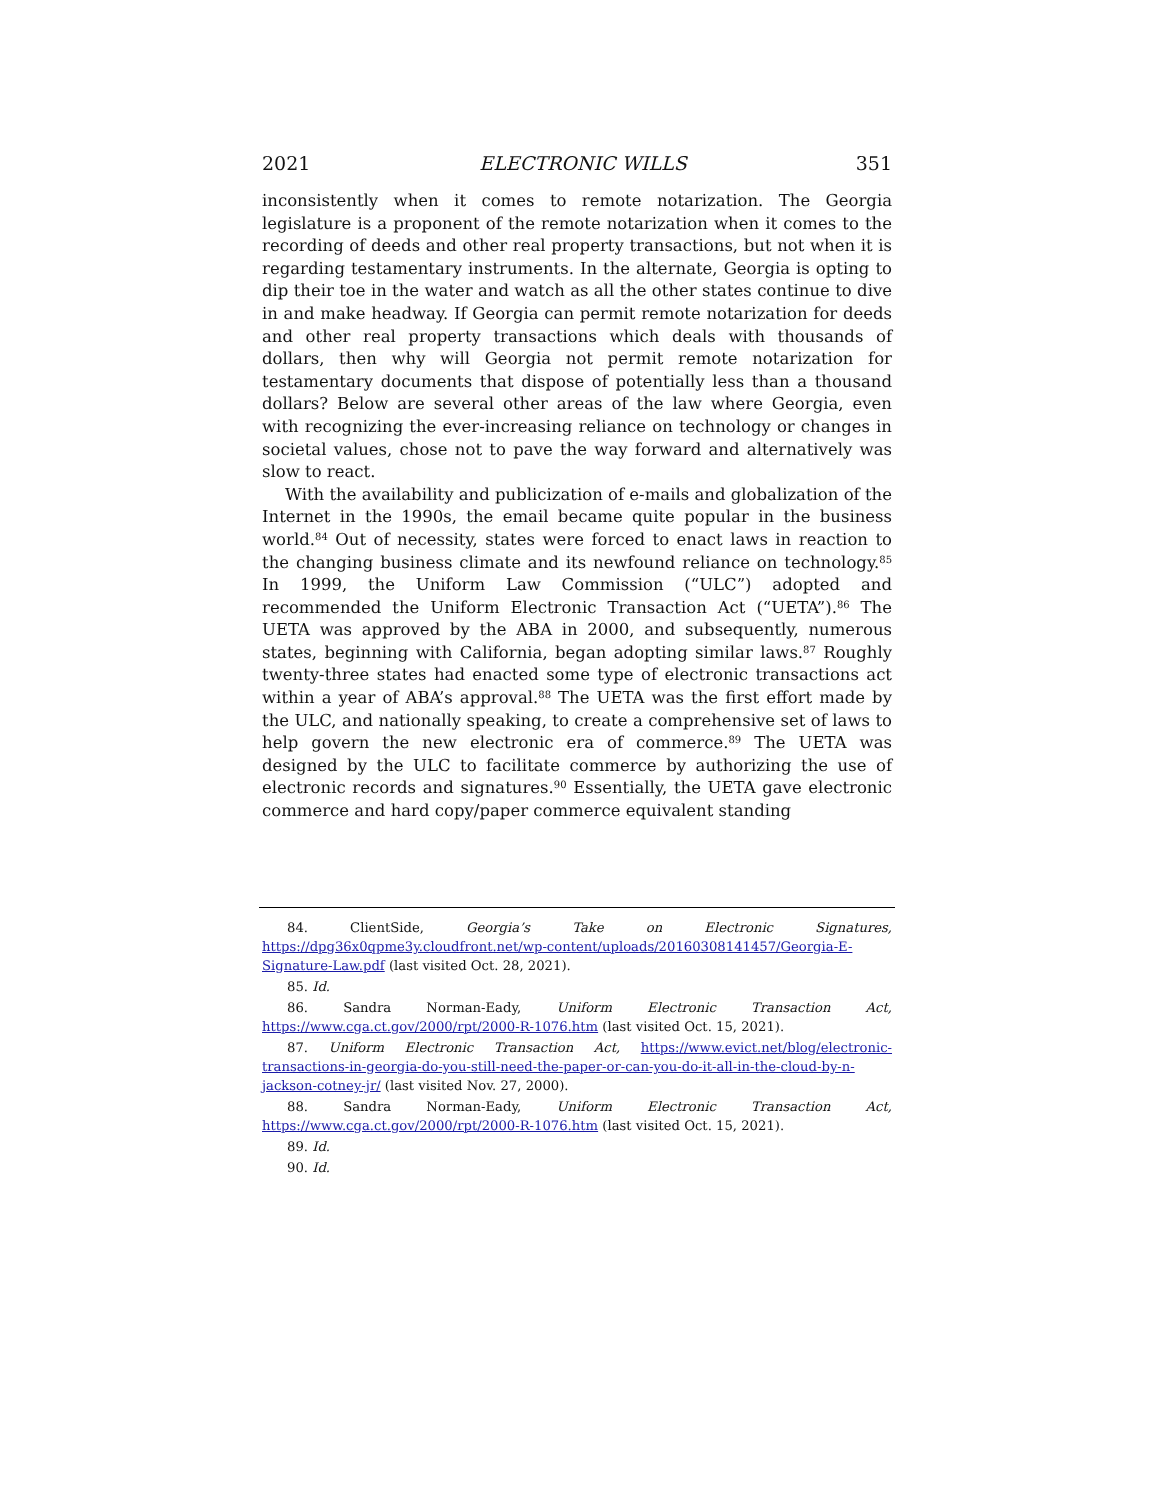2021 ELECTRONIC WILLS 351
inconsistently when it comes to remote notarization. The Georgia legislature is a proponent of the remote notarization when it comes to the recording of deeds and other real property transactions, but not when it is regarding testamentary instruments. In the alternate, Georgia is opting to dip their toe in the water and watch as all the other states continue to dive in and make headway. If Georgia can permit remote notarization for deeds and other real property transactions which deals with thousands of dollars, then why will Georgia not permit remote notarization for testamentary documents that dispose of potentially less than a thousand dollars? Below are several other areas of the law where Georgia, even with recognizing the ever-increasing reliance on technology or changes in societal values, chose not to pave the way forward and alternatively was slow to react.
With the availability and publicization of e-mails and globalization of the Internet in the 1990s, the email became quite popular in the business world.<sup>84</sup> Out of necessity, states were forced to enact laws in reaction to the changing business climate and its newfound reliance on technology.<sup>85</sup> In 1999, the Uniform Law Commission (“ULC”) adopted and recommended the Uniform Electronic Transaction Act (“UETA”).<sup>86</sup> The UETA was approved by the ABA in 2000, and subsequently, numerous states, beginning with California, began adopting similar laws.<sup>87</sup> Roughly twenty-three states had enacted some type of electronic transactions act within a year of ABA’s approval.<sup>88</sup> The UETA was the first effort made by the ULC, and nationally speaking, to create a comprehensive set of laws to help govern the new electronic era of commerce.<sup>89</sup> The UETA was designed by the ULC to facilitate commerce by authorizing the use of electronic records and signatures.<sup>90</sup> Essentially, the UETA gave electronic commerce and hard copy/paper commerce equivalent standing
84. ClientSide, Georgia’s Take on Electronic Signatures, https://dpg36x0qpme3y.cloudfront.net/wp-content/uploads/20160308141457/Georgia-E-Signature-Law.pdf (last visited Oct. 28, 2021).
85. Id.
86. Sandra Norman-Eady, Uniform Electronic Transaction Act, https://www.cga.ct.gov/2000/rpt/2000-R-1076.htm (last visited Oct. 15, 2021).
87. Uniform Electronic Transaction Act, https://www.evict.net/blog/electronic-transactions-in-georgia-do-you-still-need-the-paper-or-can-you-do-it-all-in-the-cloud-by-n-jackson-cotney-jr/ (last visited Nov. 27, 2000).
88. Sandra Norman-Eady, Uniform Electronic Transaction Act, https://www.cga.ct.gov/2000/rpt/2000-R-1076.htm (last visited Oct. 15, 2021).
89. Id.
90. Id.